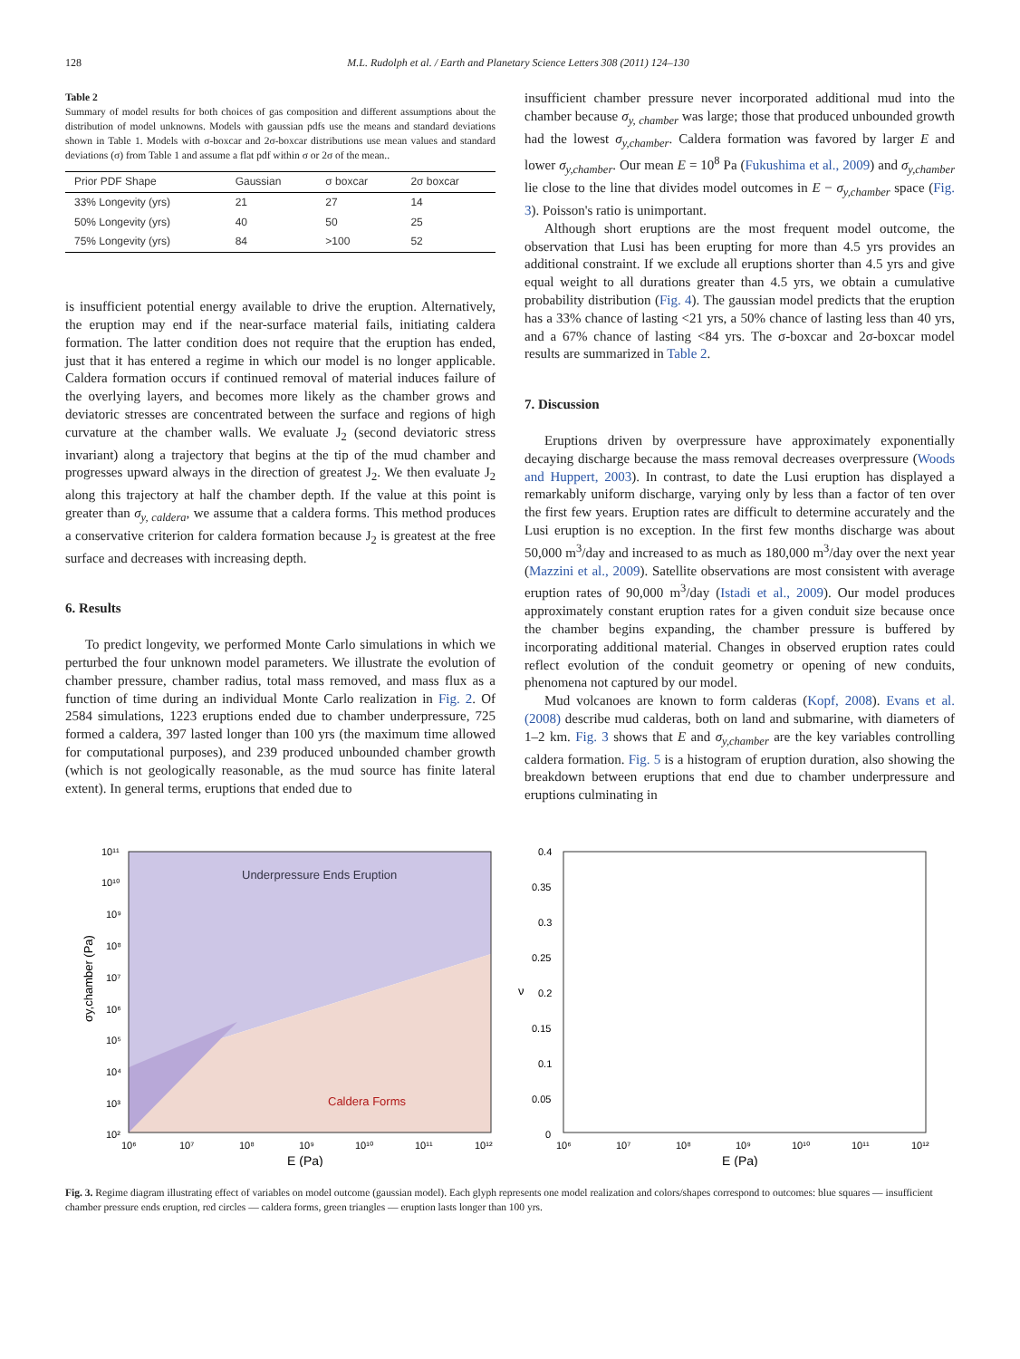128 M.L. Rudolph et al. / Earth and Planetary Science Letters 308 (2011) 124–130
Table 2
Summary of model results for both choices of gas composition and different assumptions about the distribution of model unknowns. Models with gaussian pdfs use the means and standard deviations shown in Table 1. Models with σ-boxcar and 2σ-boxcar distributions use mean values and standard deviations (σ) from Table 1 and assume a flat pdf within σ or 2σ of the mean..
| Prior PDF Shape | Gaussian | σ boxcar | 2σ boxcar |
| --- | --- | --- | --- |
| 33% Longevity (yrs) | 21 | 27 | 14 |
| 50% Longevity (yrs) | 40 | 50 | 25 |
| 75% Longevity (yrs) | 84 | >100 | 52 |
is insufficient potential energy available to drive the eruption. Alternatively, the eruption may end if the near-surface material fails, initiating caldera formation. The latter condition does not require that the eruption has ended, just that it has entered a regime in which our model is no longer applicable. Caldera formation occurs if continued removal of material induces failure of the overlying layers, and becomes more likely as the chamber grows and deviatoric stresses are concentrated between the surface and regions of high curvature at the chamber walls. We evaluate J<sub>2</sub> (second deviatoric stress invariant) along a trajectory that begins at the tip of the mud chamber and progresses upward always in the direction of greatest J<sub>2</sub>. We then evaluate J<sub>2</sub> along this trajectory at half the chamber depth. If the value at this point is greater than σ<sub>y, caldera</sub>, we assume that a caldera forms. This method produces a conservative criterion for caldera formation because J<sub>2</sub> is greatest at the free surface and decreases with increasing depth.
6. Results
To predict longevity, we performed Monte Carlo simulations in which we perturbed the four unknown model parameters. We illustrate the evolution of chamber pressure, chamber radius, total mass removed, and mass flux as a function of time during an individual Monte Carlo realization in Fig. 2. Of 2584 simulations, 1223 eruptions ended due to chamber underpressure, 725 formed a caldera, 397 lasted longer than 100 yrs (the maximum time allowed for computational purposes), and 239 produced unbounded chamber growth (which is not geologically reasonable, as the mud source has finite lateral extent). In general terms, eruptions that ended due to
insufficient chamber pressure never incorporated additional mud into the chamber because σ<sub>y, chamber</sub> was large; those that produced unbounded growth had the lowest σ<sub>y,chamber</sub>. Caldera formation was favored by larger E and lower σ<sub>y,chamber</sub>. Our mean E = 10<sup>8</sup> Pa (Fukushima et al., 2009) and σ<sub>y,chamber</sub> lie close to the line that divides model outcomes in E − σ<sub>y,chamber</sub> space (Fig. 3). Poisson's ratio is unimportant.
Although short eruptions are the most frequent model outcome, the observation that Lusi has been erupting for more than 4.5 yrs provides an additional constraint. If we exclude all eruptions shorter than 4.5 yrs and give equal weight to all durations greater than 4.5 yrs, we obtain a cumulative probability distribution (Fig. 4). The gaussian model predicts that the eruption has a 33% chance of lasting <21 yrs, a 50% chance of lasting less than 40 yrs, and a 67% chance of lasting <84 yrs. The σ-boxcar and 2σ-boxcar model results are summarized in Table 2.
7. Discussion
Eruptions driven by overpressure have approximately exponentially decaying discharge because the mass removal decreases overpressure (Woods and Huppert, 2003). In contrast, to date the Lusi eruption has displayed a remarkably uniform discharge, varying only by less than a factor of ten over the first few years. Eruption rates are difficult to determine accurately and the Lusi eruption is no exception. In the first few months discharge was about 50,000 m<sup>3</sup>/day and increased to as much as 180,000 m<sup>3</sup>/day over the next year (Mazzini et al., 2009). Satellite observations are most consistent with average eruption rates of 90,000 m<sup>3</sup>/day (Istadi et al., 2009). Our model produces approximately constant eruption rates for a given conduit size because once the chamber begins expanding, the chamber pressure is buffered by incorporating additional material. Changes in observed eruption rates could reflect evolution of the conduit geometry or opening of new conduits, phenomena not captured by our model.
Mud volcanoes are known to form calderas (Kopf, 2008). Evans et al. (2008) describe mud calderas, both on land and submarine, with diameters of 1–2 km. Fig. 3 shows that E and σ<sub>y,chamber</sub> are the key variables controlling caldera formation. Fig. 5 is a histogram of eruption duration, also showing the breakdown between eruptions that end due to chamber underpressure and eruptions culminating in
Underpressure Ends Eruption
Caldera Forms
10¹¹
10¹⁰
10⁹
10⁸
10⁷
10⁶
10⁵
10⁴
10³
10²
10⁶
10⁷
10⁸
10⁹
10¹⁰
10¹¹
10¹²
E (Pa)
σy,chamber (Pa)
0.4
0.35
0.3
0.25
0.2
0.15
0.1
0.05
0
10⁶
10⁷
10⁸
10⁹
10¹⁰
10¹¹
10¹²
E (Pa)
ν
Fig. 3. Regime diagram illustrating effect of variables on model outcome (gaussian model). Each glyph represents one model realization and colors/shapes correspond to outcomes: blue squares — insufficient chamber pressure ends eruption, red circles — caldera forms, green triangles — eruption lasts longer than 100 yrs.